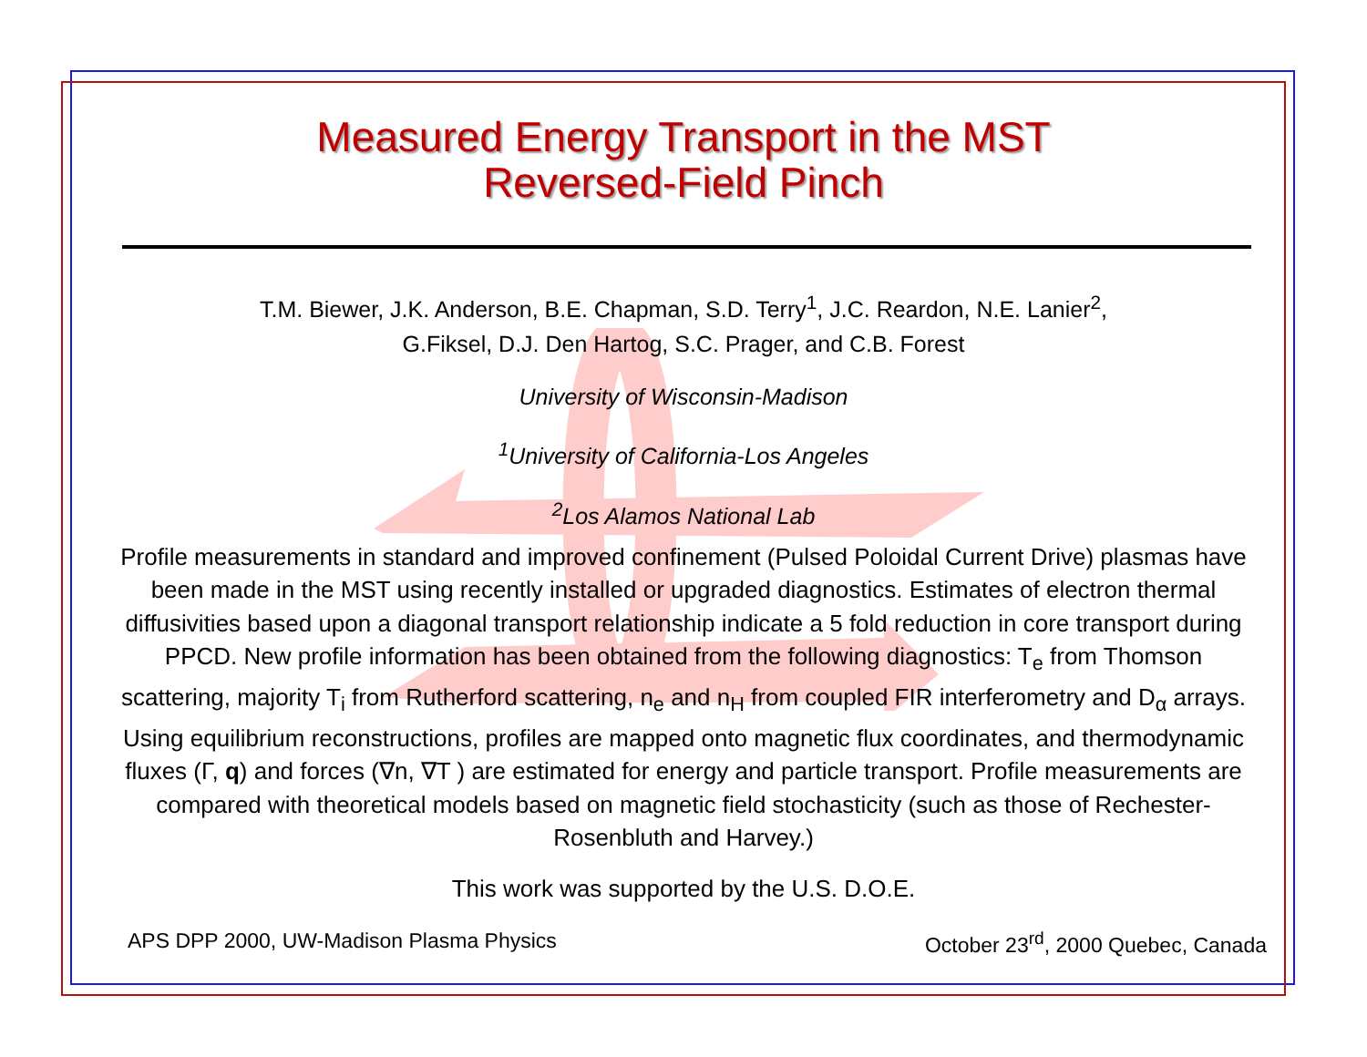Measured Energy Transport in the MST
Reversed-Field Pinch
T.M. Biewer, J.K. Anderson, B.E. Chapman, S.D. Terry<sup>1</sup>, J.C. Reardon, N.E. Lanier<sup>2</sup>,
G.Fiksel, D.J. Den Hartog, S.C. Prager, and C.B. Forest
University of Wisconsin-Madison
<sup>1</sup> University of California-Los Angeles
<sup>2</sup> Los Alamos National Lab
Profile measurements in standard and improved confinement (Pulsed Poloidal Current Drive) plasmas have been made in the MST using recently installed or upgraded diagnostics. Estimates of electron thermal diffusivities based upon a diagonal transport relationship indicate a 5 fold reduction in core transport during PPCD. New profile information has been obtained from the following diagnostics: T<sub>e</sub> from Thomson scattering, majority T<sub>i</sub> from Rutherford scattering, n<sub>e</sub> and n<sub>H</sub> from coupled FIR interferometry and D<sub>α</sub> arrays. Using equilibrium reconstructions, profiles are mapped onto magnetic flux coordinates, and thermodynamic fluxes (Γ, q) and forces (∇n, ∇T ) are estimated for energy and particle transport. Profile measurements are compared with theoretical models based on magnetic field stochasticity (such as those of Rechester-Rosenbluth and Harvey.)
This work was supported by the U.S. D.O.E.
APS DPP 2000, UW-Madison Plasma Physics October 23<sup>rd</sup>, 2000 Quebec, Canada